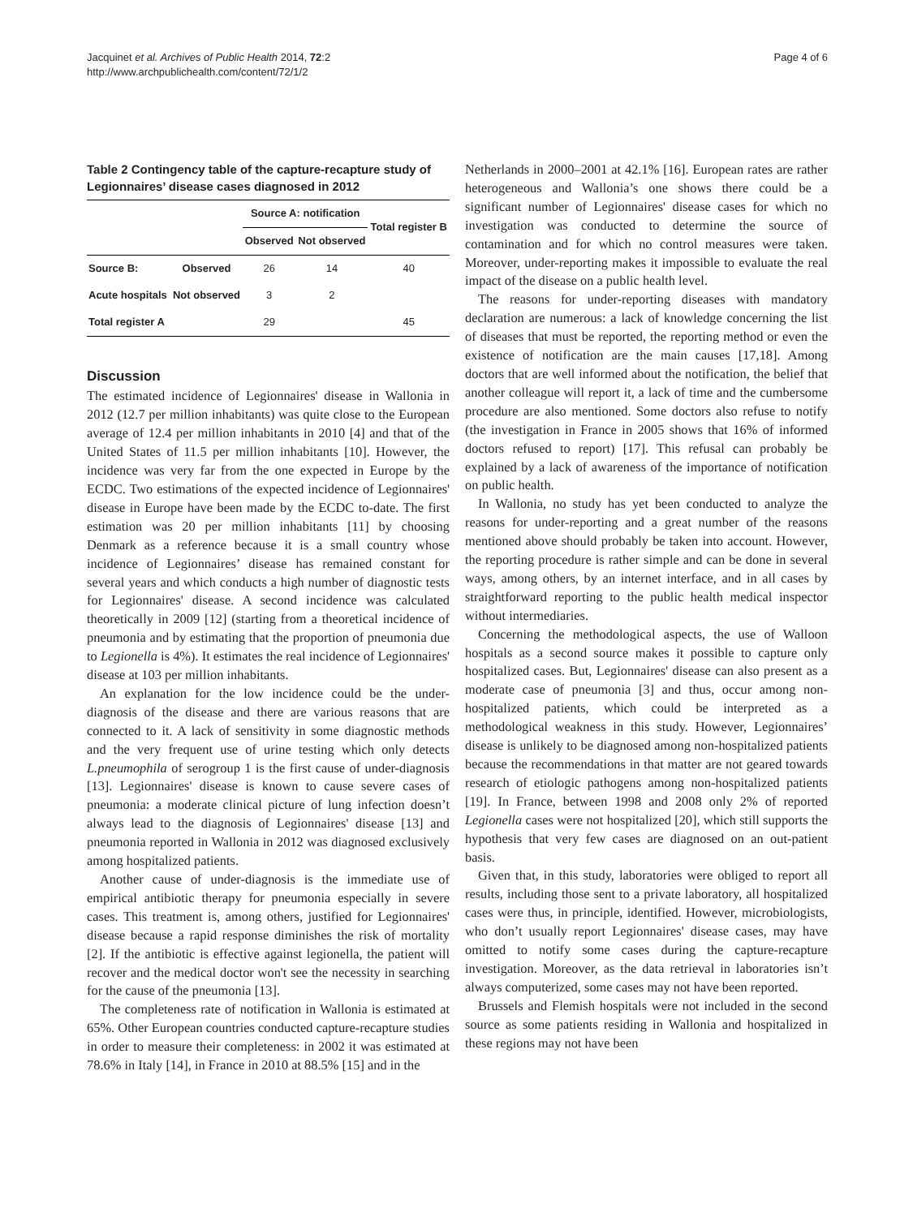Jacquinet et al. Archives of Public Health 2014, 72:2
http://www.archpublichealth.com/content/72/1/2
Page 4 of 6
Table 2 Contingency table of the capture-recapture study of Legionnaires’ disease cases diagnosed in 2012
| | | Source A: notification | | Total register B |
| --- | --- | --- | --- | --- |
| | | Observed | Not observed | |
| Source B: | Observed | 26 | 14 | 40 |
| Acute hospitals | Not observed | 3 | 2 | |
| Total register A | | 29 | | 45 |
Discussion
The estimated incidence of Legionnaires' disease in Wallonia in 2012 (12.7 per million inhabitants) was quite close to the European average of 12.4 per million inhabitants in 2010 [4] and that of the United States of 11.5 per million inhabitants [10]. However, the incidence was very far from the one expected in Europe by the ECDC. Two estimations of the expected incidence of Legionnaires' disease in Europe have been made by the ECDC to-date. The first estimation was 20 per million inhabitants [11] by choosing Denmark as a reference because it is a small country whose incidence of Legionnaires’ disease has remained constant for several years and which conducts a high number of diagnostic tests for Legionnaires' disease. A second incidence was calculated theoretically in 2009 [12] (starting from a theoretical incidence of pneumonia and by estimating that the proportion of pneumonia due to Legionella is 4%). It estimates the real incidence of Legionnaires' disease at 103 per million inhabitants.
An explanation for the low incidence could be the under-diagnosis of the disease and there are various reasons that are connected to it. A lack of sensitivity in some diagnostic methods and the very frequent use of urine testing which only detects L.pneumophila of serogroup 1 is the first cause of under-diagnosis [13]. Legionnaires' disease is known to cause severe cases of pneumonia: a moderate clinical picture of lung infection doesn’t always lead to the diagnosis of Legionnaires' disease [13] and pneumonia reported in Wallonia in 2012 was diagnosed exclusively among hospitalized patients.
Another cause of under-diagnosis is the immediate use of empirical antibiotic therapy for pneumonia especially in severe cases. This treatment is, among others, justified for Legionnaires' disease because a rapid response diminishes the risk of mortality [2]. If the antibiotic is effective against legionella, the patient will recover and the medical doctor won't see the necessity in searching for the cause of the pneumonia [13].
The completeness rate of notification in Wallonia is estimated at 65%. Other European countries conducted capture-recapture studies in order to measure their completeness: in 2002 it was estimated at 78.6% in Italy [14], in France in 2010 at 88.5% [15] and in the
Netherlands in 2000–2001 at 42.1% [16]. European rates are rather heterogeneous and Wallonia’s one shows there could be a significant number of Legionnaires' disease cases for which no investigation was conducted to determine the source of contamination and for which no control measures were taken. Moreover, under-reporting makes it impossible to evaluate the real impact of the disease on a public health level.
The reasons for under-reporting diseases with mandatory declaration are numerous: a lack of knowledge concerning the list of diseases that must be reported, the reporting method or even the existence of notification are the main causes [17,18]. Among doctors that are well informed about the notification, the belief that another colleague will report it, a lack of time and the cumbersome procedure are also mentioned. Some doctors also refuse to notify (the investigation in France in 2005 shows that 16% of informed doctors refused to report) [17]. This refusal can probably be explained by a lack of awareness of the importance of notification on public health.
In Wallonia, no study has yet been conducted to analyze the reasons for under-reporting and a great number of the reasons mentioned above should probably be taken into account. However, the reporting procedure is rather simple and can be done in several ways, among others, by an internet interface, and in all cases by straightforward reporting to the public health medical inspector without intermediaries.
Concerning the methodological aspects, the use of Walloon hospitals as a second source makes it possible to capture only hospitalized cases. But, Legionnaires' disease can also present as a moderate case of pneumonia [3] and thus, occur among non-hospitalized patients, which could be interpreted as a methodological weakness in this study. However, Legionnaires’ disease is unlikely to be diagnosed among non-hospitalized patients because the recommendations in that matter are not geared towards research of etiologic pathogens among non-hospitalized patients [19]. In France, between 1998 and 2008 only 2% of reported Legionella cases were not hospitalized [20], which still supports the hypothesis that very few cases are diagnosed on an out-patient basis.
Given that, in this study, laboratories were obliged to report all results, including those sent to a private laboratory, all hospitalized cases were thus, in principle, identified. However, microbiologists, who don’t usually report Legionnaires' disease cases, may have omitted to notify some cases during the capture-recapture investigation. Moreover, as the data retrieval in laboratories isn’t always computerized, some cases may not have been reported.
Brussels and Flemish hospitals were not included in the second source as some patients residing in Wallonia and hospitalized in these regions may not have been